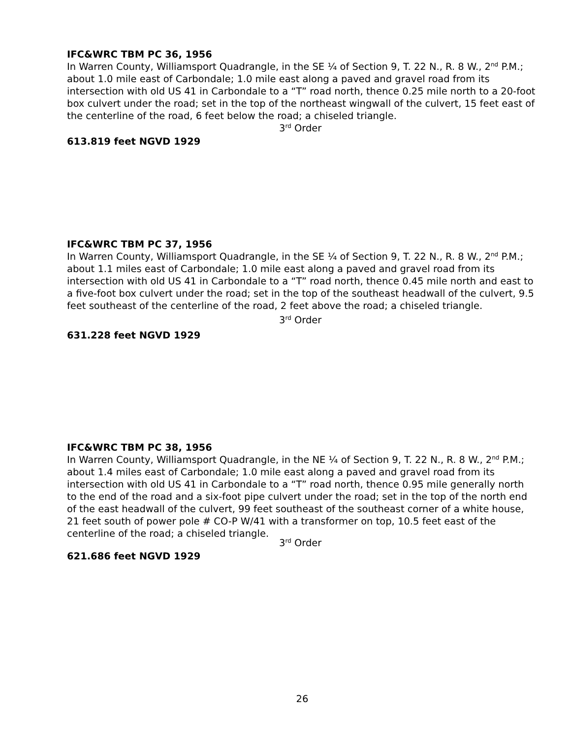IFC&WRC TBM PC 36, 1956
In Warren County, Williamsport Quadrangle, in the SE ¼ of Section 9, T. 22 N., R. 8 W., 2<sup>nd</sup> P.M.; about 1.0 mile east of Carbondale; 1.0 mile east along a paved and gravel road from its intersection with old US 41 in Carbondale to a “T” road north, thence 0.25 mile north to a 20-foot box culvert under the road; set in the top of the northeast wingwall of the culvert, 15 feet east of the centerline of the road, 6 feet below the road; a chiseled triangle.
3<sup>rd</sup> Order
613.819 feet NGVD 1929
IFC&WRC TBM PC 37, 1956
In Warren County, Williamsport Quadrangle, in the SE ¼ of Section 9, T. 22 N., R. 8 W., 2<sup>nd</sup> P.M.; about 1.1 miles east of Carbondale; 1.0 mile east along a paved and gravel road from its intersection with old US 41 in Carbondale to a “T” road north, thence 0.45 mile north and east to a five-foot box culvert under the road; set in the top of the southeast headwall of the culvert, 9.5 feet southeast of the centerline of the road, 2 feet above the road; a chiseled triangle.
3<sup>rd</sup> Order
631.228 feet NGVD 1929
IFC&WRC TBM PC 38, 1956
In Warren County, Williamsport Quadrangle, in the NE ¼ of Section 9, T. 22 N., R. 8 W., 2<sup>nd</sup> P.M.; about 1.4 miles east of Carbondale; 1.0 mile east along a paved and gravel road from its intersection with old US 41 in Carbondale to a “T” road north, thence 0.95 mile generally north to the end of the road and a six-foot pipe culvert under the road; set in the top of the north end of the east headwall of the culvert, 99 feet southeast of the southeast corner of a white house, 21 feet south of power pole # CO-P W/41 with a transformer on top, 10.5 feet east of the centerline of the road; a chiseled triangle.
3<sup>rd</sup> Order
621.686 feet NGVD 1929
26